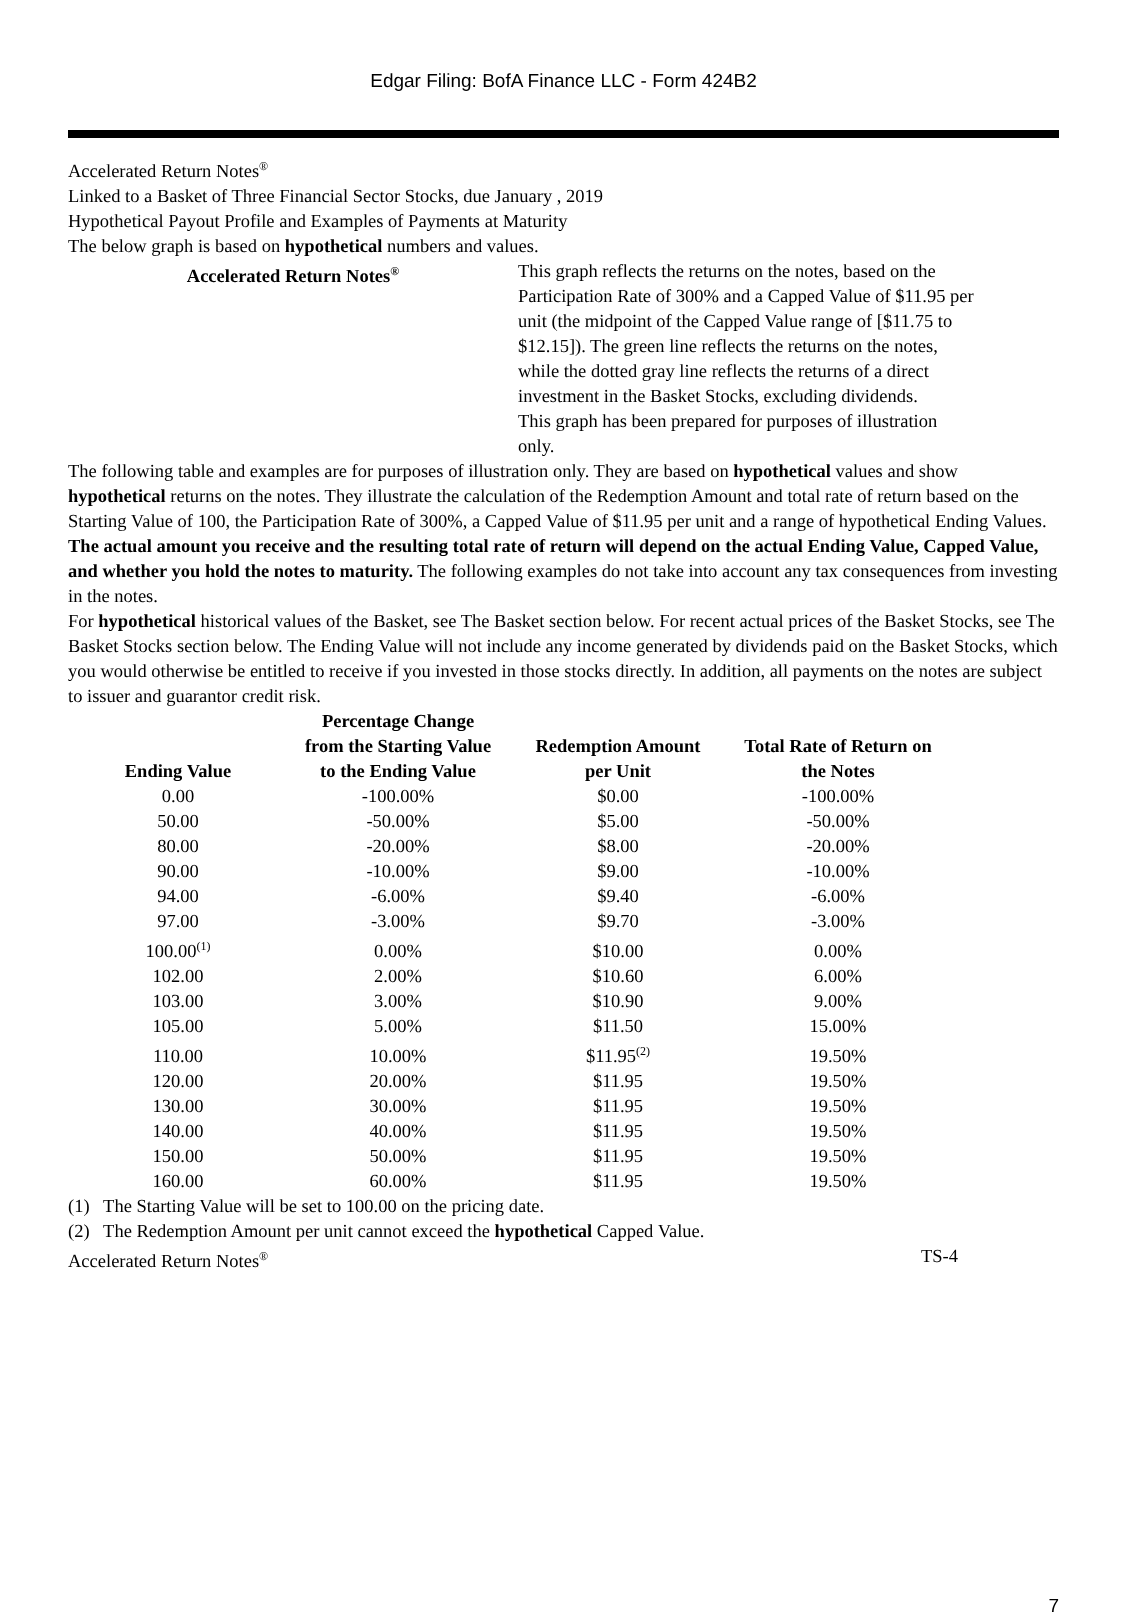Edgar Filing: BofA Finance LLC - Form 424B2
Accelerated Return Notes<sup>®</sup>
Linked to a Basket of Three Financial Sector Stocks, due January , 2019
Hypothetical Payout Profile and Examples of Payments at Maturity
The below graph is based on hypothetical numbers and values.
Accelerated Return Notes<sup>®</sup>
This graph reflects the returns on the notes, based on the Participation Rate of 300% and a Capped Value of $11.95 per unit (the midpoint of the Capped Value range of [$11.75 to $12.15]). The green line reflects the returns on the notes, while the dotted gray line reflects the returns of a direct investment in the Basket Stocks, excluding dividends.
This graph has been prepared for purposes of illustration only.
The following table and examples are for purposes of illustration only. They are based on hypothetical values and show hypothetical returns on the notes. They illustrate the calculation of the Redemption Amount and total rate of return based on the Starting Value of 100, the Participation Rate of 300%, a Capped Value of $11.95 per unit and a range of hypothetical Ending Values. The actual amount you receive and the resulting total rate of return will depend on the actual Ending Value, Capped Value, and whether you hold the notes to maturity. The following examples do not take into account any tax consequences from investing in the notes.
For hypothetical historical values of the Basket, see The Basket section below. For recent actual prices of the Basket Stocks, see The Basket Stocks section below. The Ending Value will not include any income generated by dividends paid on the Basket Stocks, which you would otherwise be entitled to receive if you invested in those stocks directly. In addition, all payments on the notes are subject to issuer and guarantor credit risk.
| Ending Value | Percentage Change from the Starting Value to the Ending Value | Redemption Amount per Unit | Total Rate of Return on the Notes |
| --- | --- | --- | --- |
| 0.00 | -100.00% | $0.00 | -100.00% |
| 50.00 | -50.00% | $5.00 | -50.00% |
| 80.00 | -20.00% | $8.00 | -20.00% |
| 90.00 | -10.00% | $9.00 | -10.00% |
| 94.00 | -6.00% | $9.40 | -6.00% |
| 97.00 | -3.00% | $9.70 | -3.00% |
| 100.00<sup>(1)</sup> | 0.00% | $10.00 | 0.00% |
| 102.00 | 2.00% | $10.60 | 6.00% |
| 103.00 | 3.00% | $10.90 | 9.00% |
| 105.00 | 5.00% | $11.50 | 15.00% |
| 110.00 | 10.00% | $11.95<sup>(2)</sup> | 19.50% |
| 120.00 | 20.00% | $11.95 | 19.50% |
| 130.00 | 30.00% | $11.95 | 19.50% |
| 140.00 | 40.00% | $11.95 | 19.50% |
| 150.00 | 50.00% | $11.95 | 19.50% |
| 160.00 | 60.00% | $11.95 | 19.50% |
(1) The Starting Value will be set to 100.00 on the pricing date.
(2) The Redemption Amount per unit cannot exceed the hypothetical Capped Value.
Accelerated Return Notes<sup>®</sup> TS-4
7